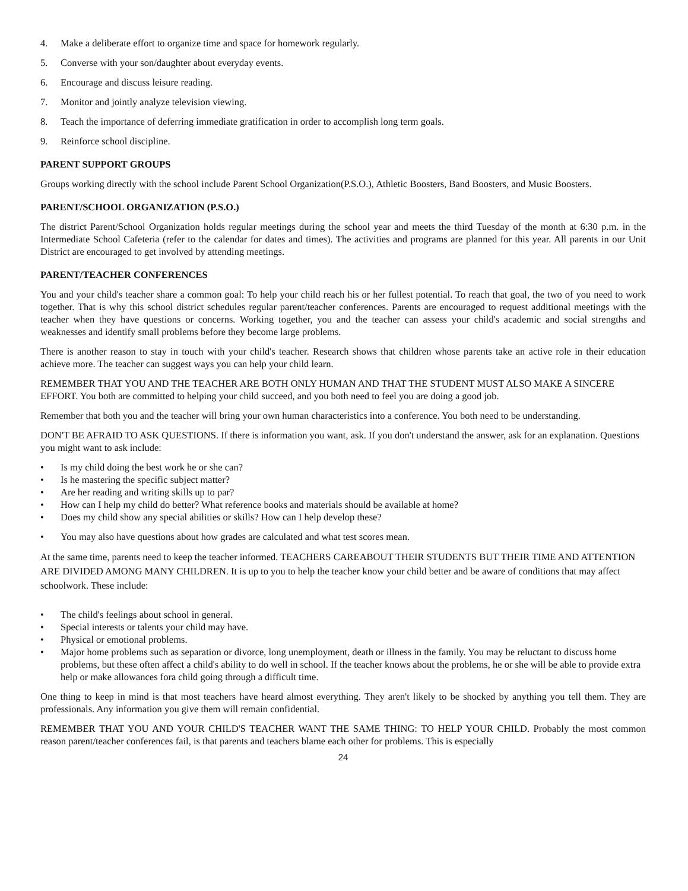4. Make a deliberate effort to organize time and space for homework regularly.
5. Converse with your son/daughter about everyday events.
6. Encourage and discuss leisure reading.
7. Monitor and jointly analyze television viewing.
8. Teach the importance of deferring immediate gratification in order to accomplish long term goals.
9. Reinforce school discipline.
PARENT SUPPORT GROUPS
Groups working directly with the school include Parent School Organization(P.S.O.), Athletic Boosters, Band Boosters, and Music Boosters.
PARENT/SCHOOL ORGANIZATION (P.S.O.)
The district Parent/School Organization holds regular meetings during the school year and meets the third Tuesday of the month at 6:30 p.m. in the Intermediate School Cafeteria (refer to the calendar for dates and times). The activities and programs are planned for this year. All parents in our Unit District are encouraged to get involved by attending meetings.
PARENT/TEACHER CONFERENCES
You and your child's teacher share a common goal: To help your child reach his or her fullest potential. To reach that goal, the two of you need to work together. That is why this school district schedules regular parent/teacher conferences. Parents are encouraged to request additional meetings with the teacher when they have questions or concerns. Working together, you and the teacher can assess your child's academic and social strengths and weaknesses and identify small problems before they become large problems.
There is another reason to stay in touch with your child's teacher. Research shows that children whose parents take an active role in their education achieve more. The teacher can suggest ways you can help your child learn.
REMEMBER THAT YOU AND THE TEACHER ARE BOTH ONLY HUMAN AND THAT THE STUDENT MUST ALSO MAKE A SINCERE EFFORT. You both are committed to helping your child succeed, and you both need to feel you are doing a good job.
Remember that both you and the teacher will bring your own human characteristics into a conference. You both need to be understanding.
DON'T BE AFRAID TO ASK QUESTIONS. If there is information you want, ask. If you don't understand the answer, ask for an explanation. Questions you might want to ask include:
• Is my child doing the best work he or she can?
• Is he mastering the specific subject matter?
• Are her reading and writing skills up to par?
• How can I help my child do better? What reference books and materials should be available at home?
• Does my child show any special abilities or skills? How can I help develop these?
• You may also have questions about how grades are calculated and what test scores mean.
At the same time, parents need to keep the teacher informed. TEACHERS CAREABOUT THEIR STUDENTS BUT THEIR TIME AND ATTENTION ARE DIVIDED AMONG MANY CHILDREN. It is up to you to help the teacher know your child better and be aware of conditions that may affect schoolwork. These include:
• The child's feelings about school in general.
• Special interests or talents your child may have.
• Physical or emotional problems.
• Major home problems such as separation or divorce, long unemployment, death or illness in the family. You may be reluctant to discuss home problems, but these often affect a child's ability to do well in school. If the teacher knows about the problems, he or she will be able to provide extra help or make allowances fora child going through a difficult time.
One thing to keep in mind is that most teachers have heard almost everything. They aren't likely to be shocked by anything you tell them. They are professionals. Any information you give them will remain confidential.
REMEMBER THAT YOU AND YOUR CHILD'S TEACHER WANT THE SAME THING: TO HELP YOUR CHILD. Probably the most common reason parent/teacher conferences fail, is that parents and teachers blame each other for problems. This is especially
24